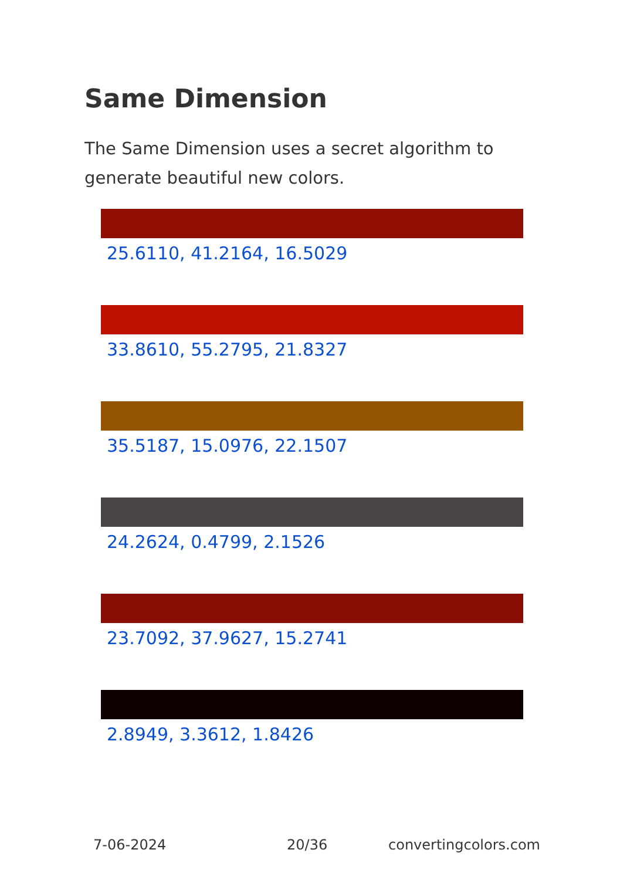Same Dimension
The Same Dimension uses a secret algorithm to generate beautiful new colors.
25.6110, 41.2164, 16.5029
33.8610, 55.2795, 21.8327
35.5187, 15.0976, 22.1507
24.2624, 0.4799, 2.1526
23.7092, 37.9627, 15.2741
2.8949, 3.3612, 1.8426
7-06-2024 20/36 convertingcolors.com